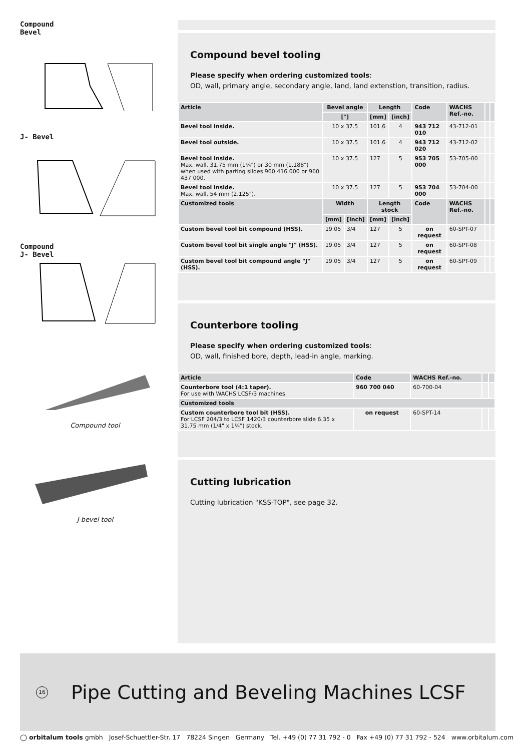Compound
Bevel
J- Bevel
Compound
J- Bevel
Compound tool
J-bevel tool
Compound bevel tooling
Please specify when ordering customized tools:
OD, wall, primary angle, secondary angle, land, land extenstion, transition, radius.
| Article | Bevel angle | | Length | | Code | WACHS Ref.-no. | | |
| --- | --- | --- | --- | --- | --- | --- | --- | --- |
| | [°] | | [mm] | [inch] | | | | |
| Bevel tool inside. | 10 x 37.5 | | 101.6 | 4 | 943 712 010 | 43-712-01 | | |
| Bevel tool outside. | 10 x 37.5 | | 101.6 | 4 | 943 712 020 | 43-712-02 | | |
| Bevel tool inside. Max. wall. 31.75 mm (1¼") or 30 mm (1.188") when used with parting slides 960 416 000 or 960 437 000. | 10 x 37.5 | | 127 | 5 | 953 705 000 | 53-705-00 | | |
| Bevel tool inside. Max. wall. 54 mm (2.125"). | 10 x 37.5 | | 127 | 5 | 953 704 000 | 53-704-00 | | |
| Customized tools | Width | | Length stock | | Code | WACHS Ref.-no. | | |
| | [mm] | [inch] | [mm] | [inch] | | | | |
| Custom bevel tool bit compound (HSS). | 19.05 | 3/4 | 127 | 5 | on request | 60-SPT-07 | | |
| Custom bevel tool bit single angle "J" (HSS). | 19.05 | 3/4 | 127 | 5 | on request | 60-SPT-08 | | |
| Custom bevel tool bit compound angle "J" (HSS). | 19.05 | 3/4 | 127 | 5 | on request | 60-SPT-09 | | |
Counterbore tooling
Please specify when ordering customized tools:
OD, wall, finished bore, depth, lead-in angle, marking.
| Article | Code | WACHS Ref.-no. | | |
| --- | --- | --- | --- | --- |
| Counterbore tool (4:1 taper). For use with WACHS LCSF/3 machines. | 960 700 040 | 60-700-04 | | |
| Customized tools | | | | |
| Custom counterbore tool bit (HSS). For LCSF 204/3 to LCSF 1420/3 counterbore slide 6.35 x 31.75 mm (1/4" x 1¼") stock. | on request | 60-SPT-14 | | |
Cutting lubrication
Cutting lubrication "KSS-TOP", see page 32.
16
Pipe Cutting and Beveling Machines LCSF
◯ orbitalum tools gmbh Josef-Schuettler-Str. 17 78224 Singen Germany Tel. +49 (0) 77 31 792 - 0 Fax +49 (0) 77 31 792 - 524 www.orbitalum.com